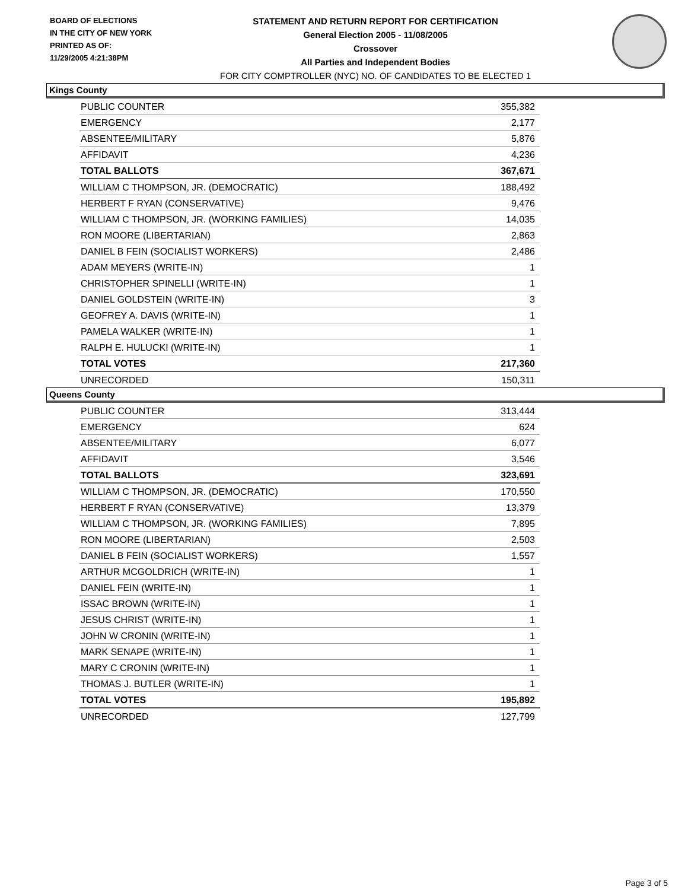BOARD OF ELECTIONS
IN THE CITY OF NEW YORK
PRINTED AS OF:
11/29/2005 4:21:38PM
STATEMENT AND RETURN REPORT FOR CERTIFICATION
General Election 2005 - 11/08/2005
Crossover
All Parties and Independent Bodies
FOR CITY COMPTROLLER (NYC) NO. OF CANDIDATES TO BE ELECTED 1
Kings County
| PUBLIC COUNTER | 355,382 |
| EMERGENCY | 2,177 |
| ABSENTEE/MILITARY | 5,876 |
| AFFIDAVIT | 4,236 |
| TOTAL BALLOTS | 367,671 |
| WILLIAM C THOMPSON, JR. (DEMOCRATIC) | 188,492 |
| HERBERT F RYAN (CONSERVATIVE) | 9,476 |
| WILLIAM C THOMPSON, JR. (WORKING FAMILIES) | 14,035 |
| RON MOORE (LIBERTARIAN) | 2,863 |
| DANIEL B FEIN (SOCIALIST WORKERS) | 2,486 |
| ADAM MEYERS (WRITE-IN) | 1 |
| CHRISTOPHER SPINELLI (WRITE-IN) | 1 |
| DANIEL GOLDSTEIN (WRITE-IN) | 3 |
| GEOFREY A. DAVIS (WRITE-IN) | 1 |
| PAMELA WALKER (WRITE-IN) | 1 |
| RALPH E. HULUCKI (WRITE-IN) | 1 |
| TOTAL VOTES | 217,360 |
| UNRECORDED | 150,311 |
Queens County
| PUBLIC COUNTER | 313,444 |
| EMERGENCY | 624 |
| ABSENTEE/MILITARY | 6,077 |
| AFFIDAVIT | 3,546 |
| TOTAL BALLOTS | 323,691 |
| WILLIAM C THOMPSON, JR. (DEMOCRATIC) | 170,550 |
| HERBERT F RYAN (CONSERVATIVE) | 13,379 |
| WILLIAM C THOMPSON, JR. (WORKING FAMILIES) | 7,895 |
| RON MOORE (LIBERTARIAN) | 2,503 |
| DANIEL B FEIN (SOCIALIST WORKERS) | 1,557 |
| ARTHUR MCGOLDRICH (WRITE-IN) | 1 |
| DANIEL FEIN (WRITE-IN) | 1 |
| ISSAC BROWN (WRITE-IN) | 1 |
| JESUS CHRIST (WRITE-IN) | 1 |
| JOHN W CRONIN (WRITE-IN) | 1 |
| MARK SENAPE (WRITE-IN) | 1 |
| MARY C CRONIN (WRITE-IN) | 1 |
| THOMAS J. BUTLER (WRITE-IN) | 1 |
| TOTAL VOTES | 195,892 |
| UNRECORDED | 127,799 |
Page 3 of 5